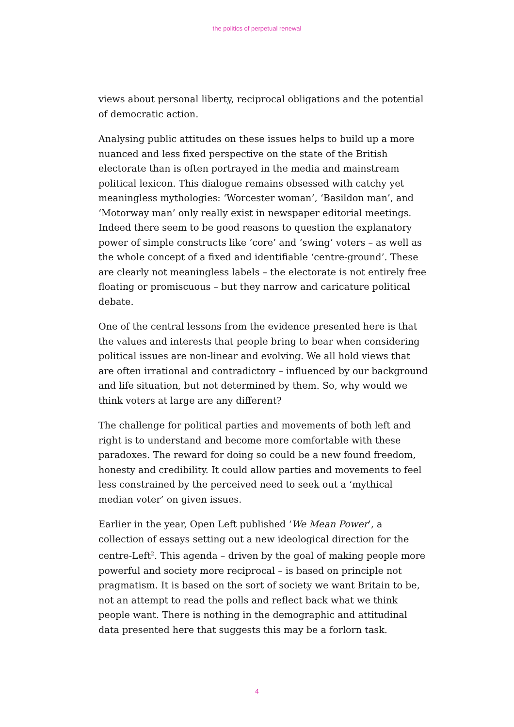the politics of perpetual renewal
views about personal liberty, reciprocal obligations and the potential of democratic action.
Analysing public attitudes on these issues helps to build up a more nuanced and less fixed perspective on the state of the British electorate than is often portrayed in the media and mainstream political lexicon. This dialogue remains obsessed with catchy yet meaningless mythologies: ‘Worcester woman’, ‘Basildon man’, and ‘Motorway man’ only really exist in newspaper editorial meetings. Indeed there seem to be good reasons to question the explanatory power of simple constructs like ‘core’ and ‘swing’ voters – as well as the whole concept of a fixed and identifiable ‘centre-ground’. These are clearly not meaningless labels – the electorate is not entirely free floating or promiscuous – but they narrow and caricature political debate.
One of the central lessons from the evidence presented here is that the values and interests that people bring to bear when considering political issues are non-linear and evolving. We all hold views that are often irrational and contradictory – influenced by our background and life situation, but not determined by them. So, why would we think voters at large are any different?
The challenge for political parties and movements of both left and right is to understand and become more comfortable with these paradoxes. The reward for doing so could be a new found freedom, honesty and credibility. It could allow parties and movements to feel less constrained by the perceived need to seek out a ‘mythical median voter’ on given issues.
Earlier in the year, Open Left published ‘We Mean Power’, a collection of essays setting out a new ideological direction for the centre-Left<sup>2</sup>. This agenda – driven by the goal of making people more powerful and society more reciprocal – is based on principle not pragmatism. It is based on the sort of society we want Britain to be, not an attempt to read the polls and reflect back what we think people want. There is nothing in the demographic and attitudinal data presented here that suggests this may be a forlorn task.
4